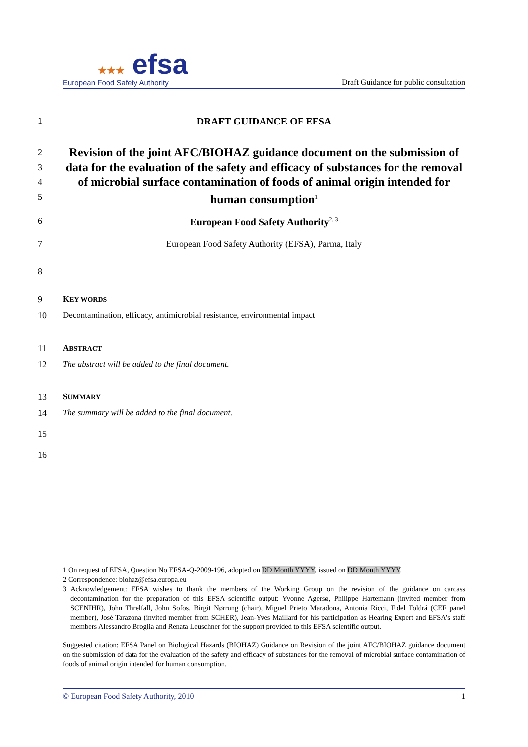★★★ efsa
European Food Safety Authority
Draft Guidance for public consultation
1 DRAFT GUIDANCE OF EFSA
2
3
4
5
Revision of the joint AFC/BIOHAZ guidance document on the submission of data for the evaluation of the safety and efficacy of substances for the removal of microbial surface contamination of foods of animal origin intended for human consumption<sup>1</sup>
6 European Food Safety Authority<sup>2, 3</sup>
7 European Food Safety Authority (EFSA), Parma, Italy
8
9 KEY WORDS
10 Decontamination, efficacy, antimicrobial resistance, environmental impact
11 ABSTRACT
12 The abstract will be added to the final document.
13 SUMMARY
14 The summary will be added to the final document.
15
16
1 On request of EFSA, Question No EFSA-Q-2009-196, adopted on DD Month YYYY, issued on DD Month YYYY.
2 Correspondence: biohaz@efsa.europa.eu
3 Acknowledgement: EFSA wishes to thank the members of the Working Group on the revision of the guidance on carcass decontamination for the preparation of this EFSA scientific output: Yvonne Agersø, Philippe Hartemann (invited member from SCENIHR), John Threlfall, John Sofos, Birgit Nørrung (chair), Miguel Prieto Maradona, Antonia Ricci, Fidel Toldrá (CEF panel member), Josè Tarazona (invited member from SCHER), Jean-Yves Maillard for his participation as Hearing Expert and EFSA’s staff members Alessandro Broglia and Renata Leuschner for the support provided to this EFSA scientific output.
Suggested citation: EFSA Panel on Biological Hazards (BIOHAZ) Guidance on Revision of the joint AFC/BIOHAZ guidance document on the submission of data for the evaluation of the safety and efficacy of substances for the removal of microbial surface contamination of foods of animal origin intended for human consumption.
© European Food Safety Authority, 2010 1